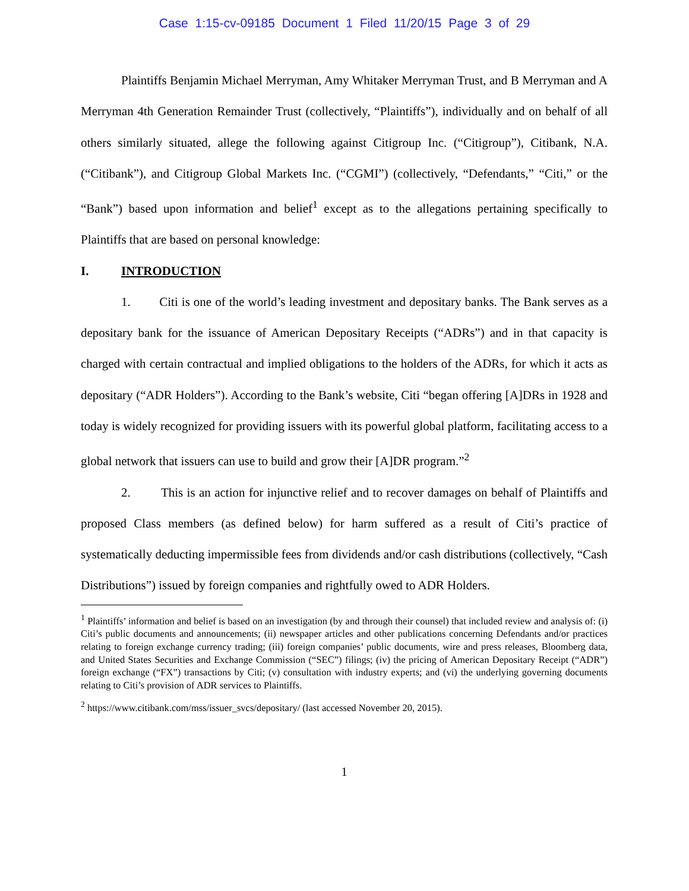Case 1:15-cv-09185 Document 1 Filed 11/20/15 Page 3 of 29
Plaintiffs Benjamin Michael Merryman, Amy Whitaker Merryman Trust, and B Merryman and A Merryman 4th Generation Remainder Trust (collectively, “Plaintiffs”), individually and on behalf of all others similarly situated, allege the following against Citigroup Inc. (“Citigroup”), Citibank, N.A. (“Citibank”), and Citigroup Global Markets Inc. (“CGMI”) (collectively, “Defendants,” “Citi,” or the “Bank”) based upon information and belief<sup>1</sup> except as to the allegations pertaining specifically to Plaintiffs that are based on personal knowledge:
I. INTRODUCTION
1. Citi is one of the world’s leading investment and depositary banks. The Bank serves as a depositary bank for the issuance of American Depositary Receipts (“ADRs”) and in that capacity is charged with certain contractual and implied obligations to the holders of the ADRs, for which it acts as depositary (“ADR Holders”). According to the Bank’s website, Citi “began offering [A]DRs in 1928 and today is widely recognized for providing issuers with its powerful global platform, facilitating access to a global network that issuers can use to build and grow their [A]DR program.”<sup>2</sup>
2. This is an action for injunctive relief and to recover damages on behalf of Plaintiffs and proposed Class members (as defined below) for harm suffered as a result of Citi’s practice of systematically deducting impermissible fees from dividends and/or cash distributions (collectively, “Cash Distributions”) issued by foreign companies and rightfully owed to ADR Holders.
<sup>1</sup> Plaintiffs’ information and belief is based on an investigation (by and through their counsel) that included review and analysis of: (i) Citi’s public documents and announcements; (ii) newspaper articles and other publications concerning Defendants and/or practices relating to foreign exchange currency trading; (iii) foreign companies’ public documents, wire and press releases, Bloomberg data, and United States Securities and Exchange Commission (“SEC”) filings; (iv) the pricing of American Depositary Receipt (“ADR”) foreign exchange (“FX”) transactions by Citi; (v) consultation with industry experts; and (vi) the underlying governing documents relating to Citi’s provision of ADR services to Plaintiffs.
<sup>2</sup> https://www.citibank.com/mss/issuer_svcs/depositary/ (last accessed November 20, 2015).
1